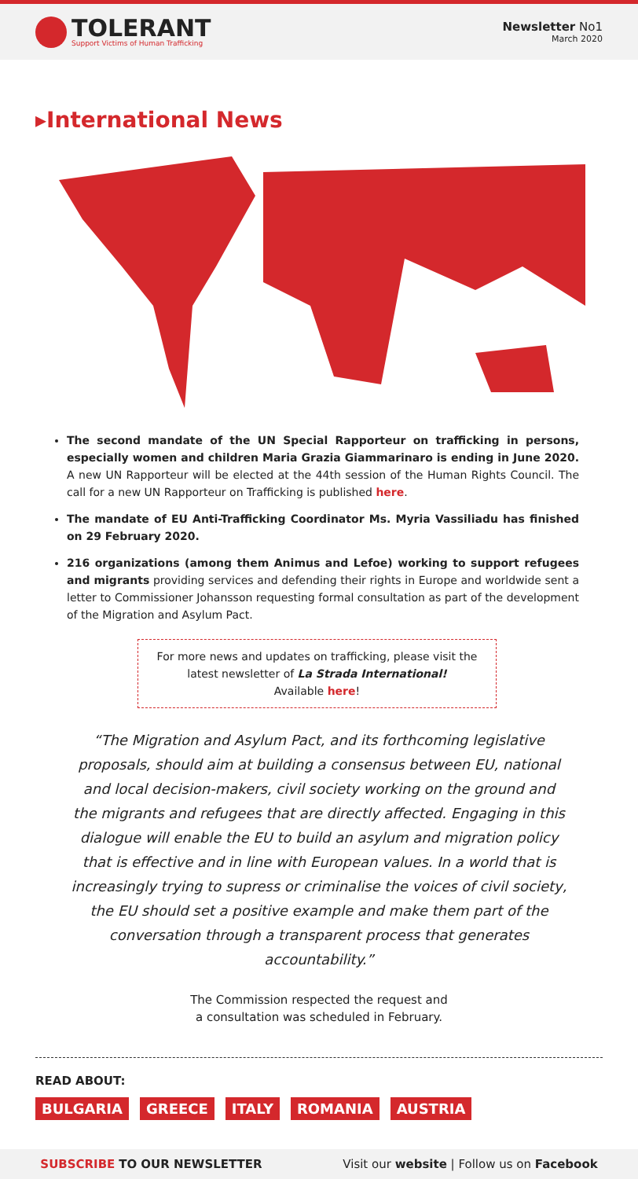TOLERANT
Support Victims of Human Trafficking
Newsletter No1
March 2020
▸International News
The second mandate of the UN Special Rapporteur on trafficking in persons, especially women and children Maria Grazia Giammarinaro is ending in June 2020. A new UN Rapporteur will be elected at the 44th session of the Human Rights Council. The call for a new UN Rapporteur on Trafficking is published here.
The mandate of EU Anti-Trafficking Coordinator Ms. Myria Vassiliadu has finished on 29 February 2020.
216 organizations (among them Animus and Lefoe) working to support refugees and migrants providing services and defending their rights in Europe and worldwide sent a letter to Commissioner Johansson requesting formal consultation as part of the development of the Migration and Asylum Pact.
For more news and updates on trafficking, please visit the latest newsletter of La Strada International!
Available here!
“The Migration and Asylum Pact, and its forthcoming legislative proposals, should aim at building a consensus between EU, national and local decision-makers, civil society working on the ground and the migrants and refugees that are directly affected. Engaging in this dialogue will enable the EU to build an asylum and migration policy that is effective and in line with European values. In a world that is increasingly trying to supress or criminalise the voices of civil society, the EU should set a positive example and make them part of the conversation through a transparent process that generates accountability.”
The Commission respected the request and
a consultation was scheduled in February.
READ ABOUT:
BULGARIA GREECE ITALY ROMANIA AUSTRIA
SUBSCRIBE TO OUR NEWSLETTER Visit our website | Follow us on Facebook